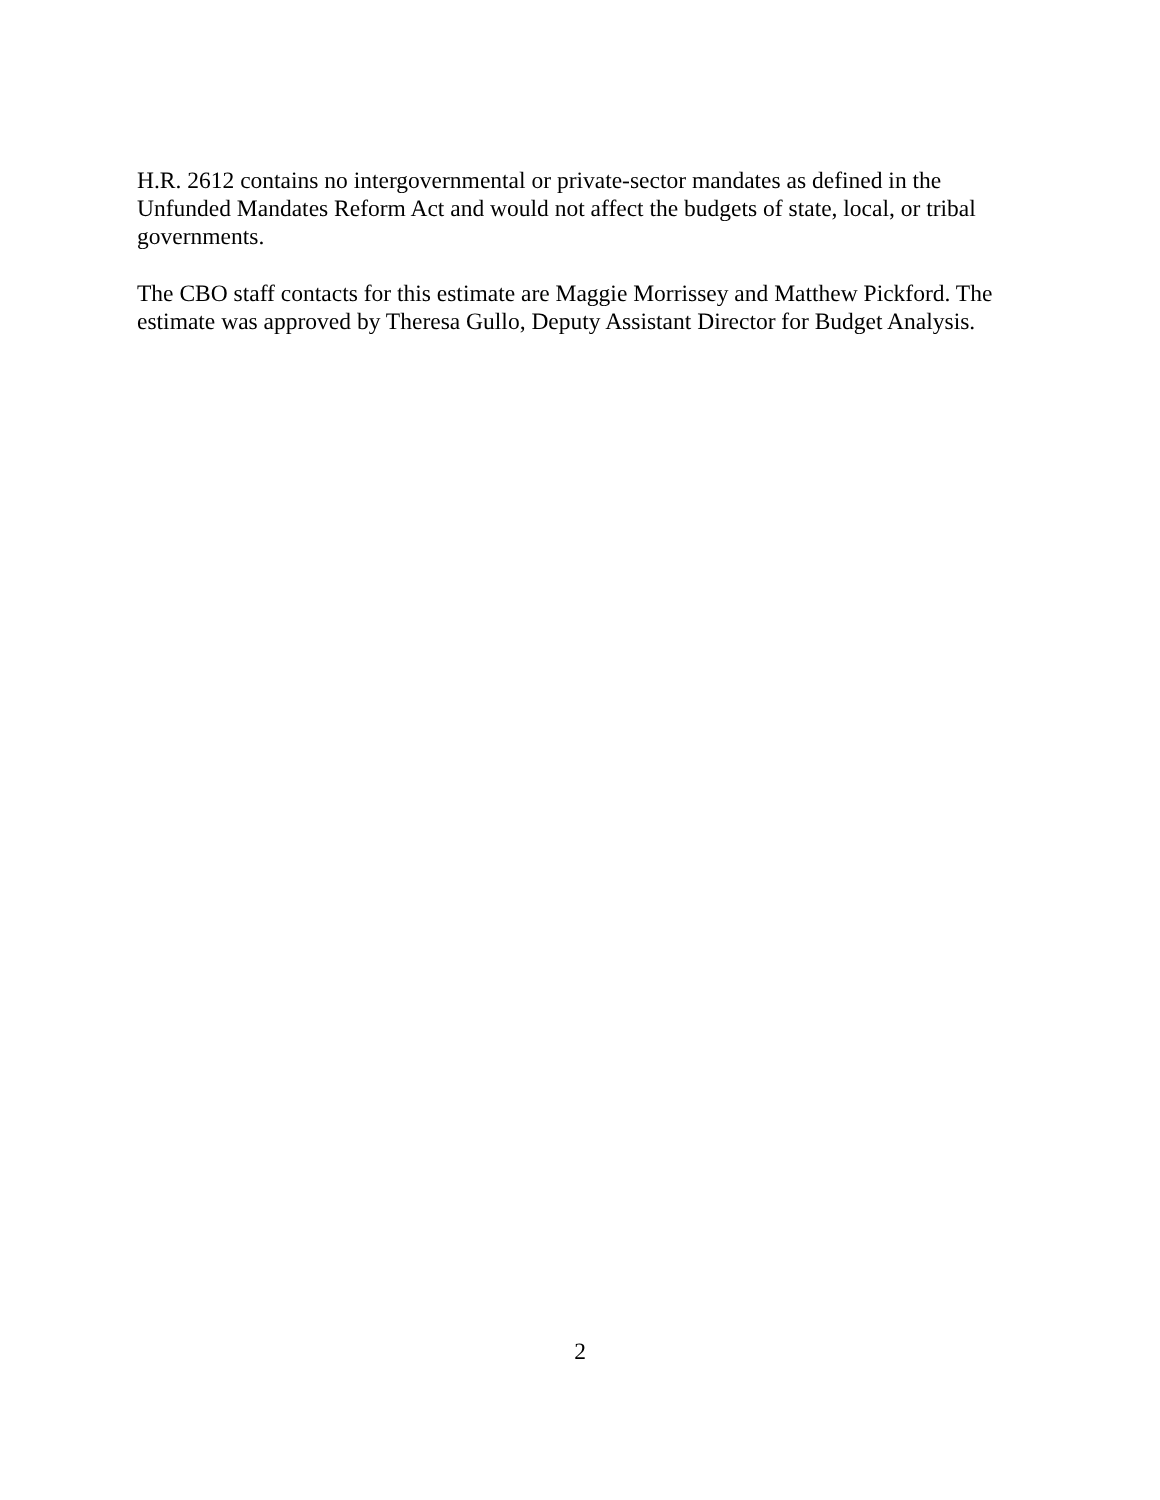H.R. 2612 contains no intergovernmental or private-sector mandates as defined in the
Unfunded Mandates Reform Act and would not affect the budgets of state, local, or tribal
governments.
The CBO staff contacts for this estimate are Maggie Morrissey and Matthew Pickford. The
estimate was approved by Theresa Gullo, Deputy Assistant Director for Budget Analysis.
2